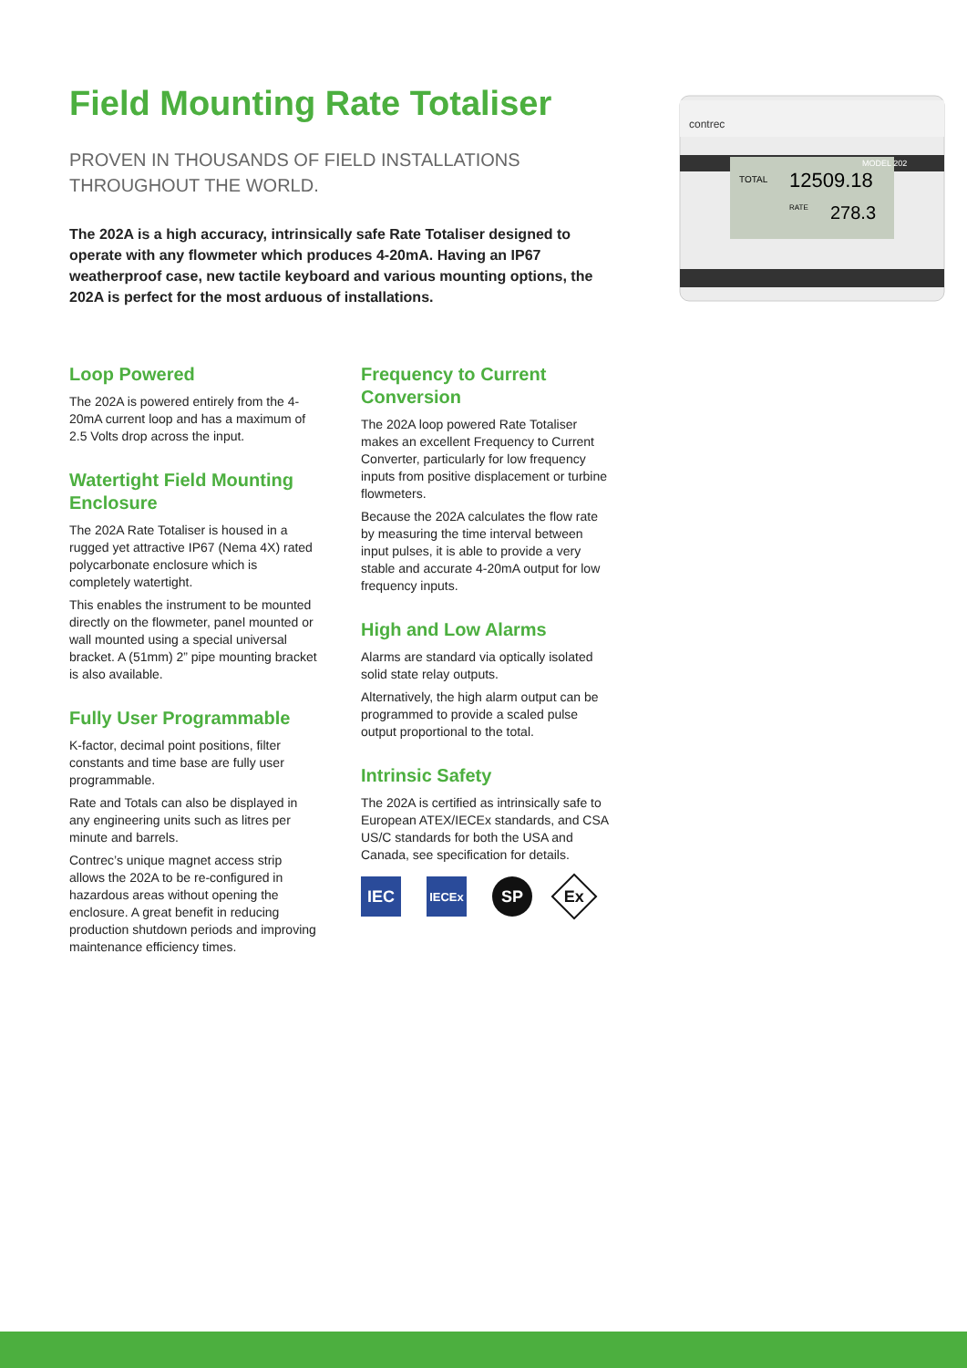Field Mounting Rate Totaliser
PROVEN IN THOUSANDS OF FIELD INSTALLATIONS THROUGHOUT THE WORLD.
The 202A is a high accuracy, intrinsically safe Rate Totaliser designed to operate with any flowmeter which produces 4-20mA. Having an IP67 weatherproof case, new tactile keyboard and various mounting options, the 202A is perfect for the most arduous of installations.
contrec
MODEL 202
TOTAL
12509.18
RATE
278.3
Loop Powered
The 202A is powered entirely from the 4-20mA current loop and has a maximum of 2.5 Volts drop across the input.
Watertight Field Mounting Enclosure
The 202A Rate Totaliser is housed in a rugged yet attractive IP67 (Nema 4X) rated polycarbonate enclosure which is completely watertight.
This enables the instrument to be mounted directly on the flowmeter, panel mounted or wall mounted using a special universal bracket. A (51mm) 2” pipe mounting bracket is also available.
Fully User Programmable
K-factor, decimal point positions, filter constants and time base are fully user programmable.
Rate and Totals can also be displayed in any engineering units such as litres per minute and barrels.
Contrec’s unique magnet access strip allows the 202A to be re-configured in hazardous areas without opening the enclosure. A great benefit in reducing production shutdown periods and improving maintenance efficiency times.
Frequency to Current Conversion
The 202A loop powered Rate Totaliser makes an excellent Frequency to Current Converter, particularly for low frequency inputs from positive displacement or turbine flowmeters.
Because the 202A calculates the flow rate by measuring the time interval between input pulses, it is able to provide a very stable and accurate 4-20mA output for low frequency inputs.
High and Low Alarms
Alarms are standard via optically isolated solid state relay outputs.
Alternatively, the high alarm output can be programmed to provide a scaled pulse output proportional to the total.
Intrinsic Safety
The 202A is certified as intrinsically safe to European ATEX/IECEx standards, and CSA US/C standards for both the USA and Canada, see specification for details.
IEC
IECEx
SP
Ex